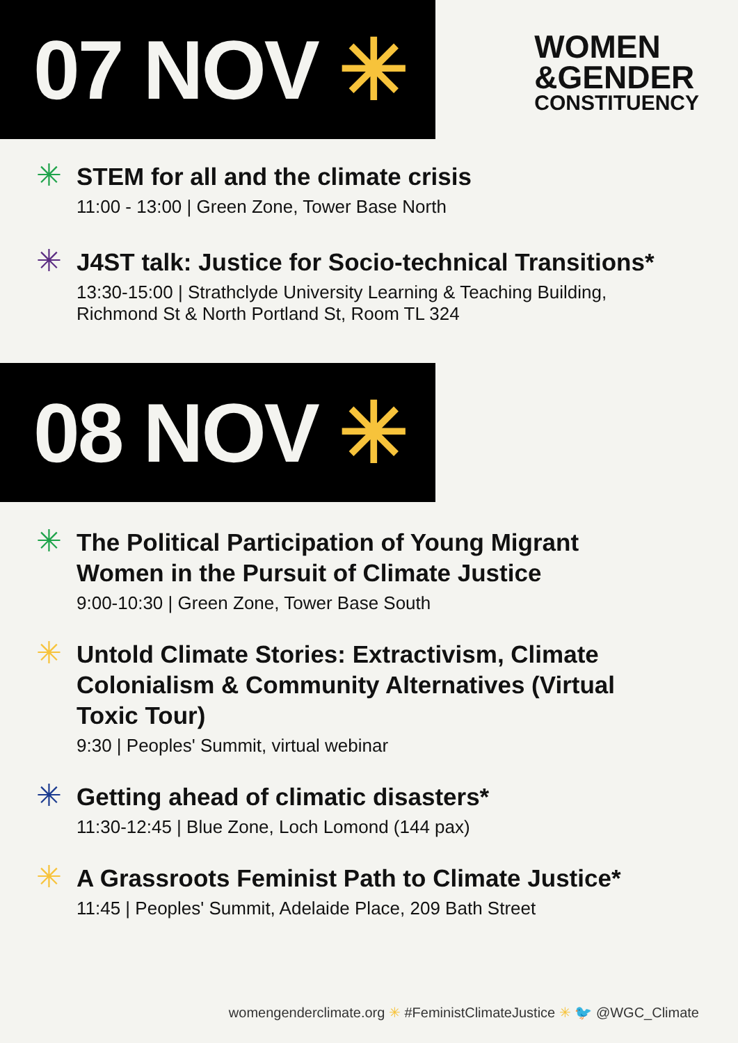07 NOV ✳
WOMEN
&GENDER
CONSTITUENCY
✳
STEM for all and the climate crisis
11:00 - 13:00 | Green Zone, Tower Base North
✳
J4ST talk: Justice for Socio-technical Transitions*
13:30-15:00 | Strathclyde University Learning & Teaching Building,
Richmond St & North Portland St, Room TL 324
08 NOV ✳
✳
The Political Participation of Young Migrant
Women in the Pursuit of Climate Justice
9:00-10:30 | Green Zone, Tower Base South
✳
Untold Climate Stories: Extractivism, Climate
Colonialism & Community Alternatives (Virtual
Toxic Tour)
9:30 | Peoples' Summit, virtual webinar
✳
Getting ahead of climatic disasters*
11:30-12:45 | Blue Zone, Loch Lomond (144 pax)
✳
A Grassroots Feminist Path to Climate Justice*
11:45 | Peoples' Summit, Adelaide Place, 209 Bath Street
womengenderclimate.org ✳ #FeministClimateJustice ✳ 🐦 @WGC_Climate